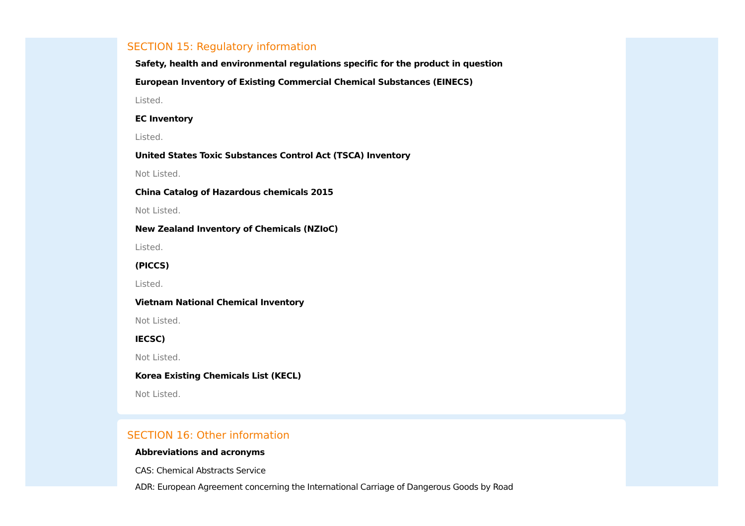SECTION 15: Regulatory information
Safety, health and environmental regulations specific for the product in question
European Inventory of Existing Commercial Chemical Substances (EINECS)
Listed.
EC Inventory
Listed.
United States Toxic Substances Control Act (TSCA) Inventory
Not Listed.
China Catalog of Hazardous chemicals 2015
Not Listed.
New Zealand Inventory of Chemicals (NZIoC)
Listed.
(PICCS)
Listed.
Vietnam National Chemical Inventory
Not Listed.
IECSC)
Not Listed.
Korea Existing Chemicals List (KECL)
Not Listed.
SECTION 16: Other information
Abbreviations and acronyms
CAS: Chemical Abstracts Service
ADR: European Agreement concerning the International Carriage of Dangerous Goods by Road